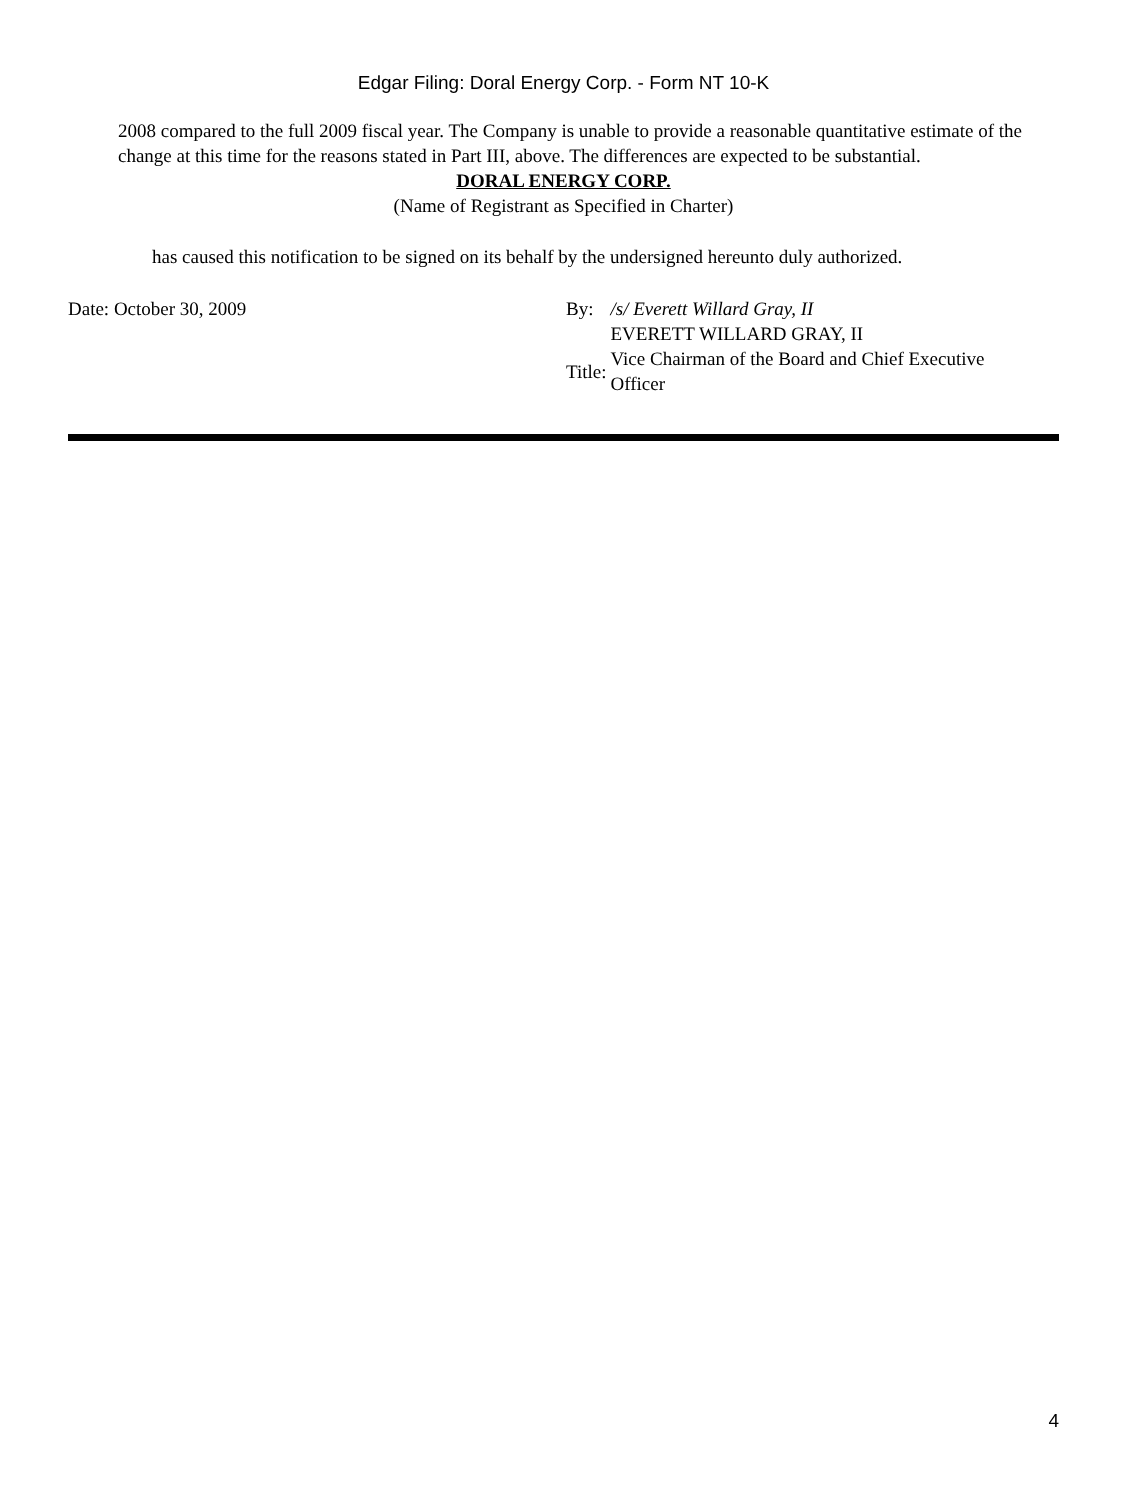Edgar Filing: Doral Energy Corp. - Form NT 10-K
2008 compared to the full 2009 fiscal year. The Company is unable to provide a reasonable quantitative estimate of the change at this time for the reasons stated in Part III, above. The differences are expected to be substantial.
DORAL ENERGY CORP.
(Name of Registrant as Specified in Charter)
has caused this notification to be signed on its behalf by the undersigned hereunto duly authorized.
Date: October 30, 2009
| By: | /s/ Everett Willard Gray, II |
| | EVERETT WILLARD GRAY, II |
| Title: | Vice Chairman of the Board and Chief Executive Officer |
4